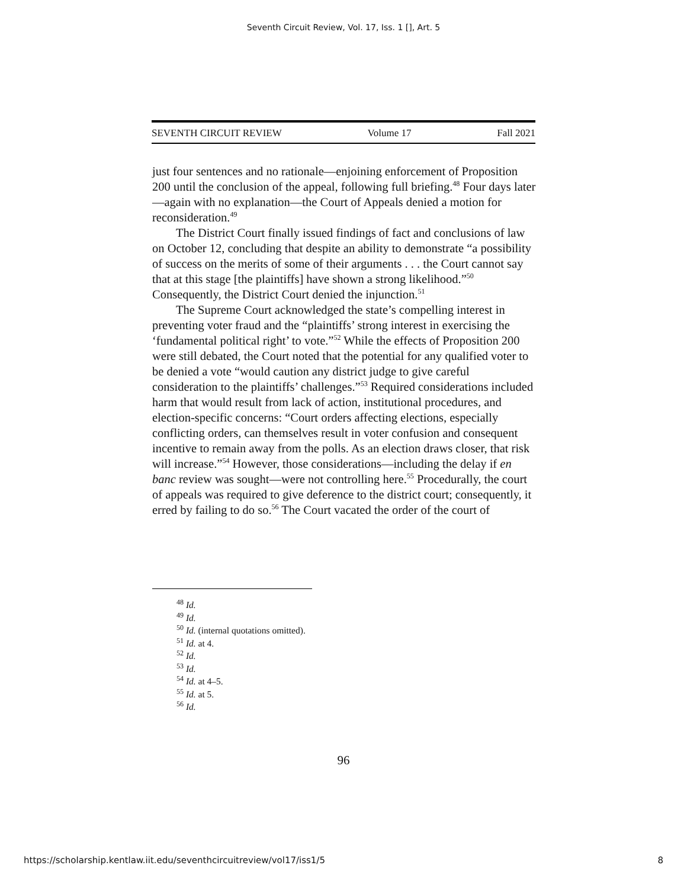Seventh Circuit Review, Vol. 17, Iss. 1 [], Art. 5
SEVENTH CIRCUIT REVIEW Volume 17 Fall 2021
just four sentences and no rationale—enjoining enforcement of Proposition 200 until the conclusion of the appeal, following full briefing.<sup>48</sup> Four days later—again with no explanation—the Court of Appeals denied a motion for reconsideration.<sup>49</sup>
The District Court finally issued findings of fact and conclusions of law on October 12, concluding that despite an ability to demonstrate “a possibility of success on the merits of some of their arguments . . . the Court cannot say that at this stage [the plaintiffs] have shown a strong likelihood.”<sup>50</sup> Consequently, the District Court denied the injunction.<sup>51</sup>
The Supreme Court acknowledged the state’s compelling interest in preventing voter fraud and the “plaintiffs’ strong interest in exercising the ‘fundamental political right’ to vote.”<sup>52</sup> While the effects of Proposition 200 were still debated, the Court noted that the potential for any qualified voter to be denied a vote “would caution any district judge to give careful consideration to the plaintiffs’ challenges.”<sup>53</sup> Required considerations included harm that would result from lack of action, institutional procedures, and election-specific concerns: “Court orders affecting elections, especially conflicting orders, can themselves result in voter confusion and consequent incentive to remain away from the polls. As an election draws closer, that risk will increase.”<sup>54</sup> However, those considerations—including the delay if en banc review was sought—were not controlling here.<sup>55</sup> Procedurally, the court of appeals was required to give deference to the district court; consequently, it erred by failing to do so.<sup>56</sup> The Court vacated the order of the court of
<sup>48</sup> Id.
<sup>49</sup> Id.
<sup>50</sup> Id. (internal quotations omitted).
<sup>51</sup> Id. at 4.
<sup>52</sup> Id.
<sup>53</sup> Id.
<sup>54</sup> Id. at 4–5.
<sup>55</sup> Id. at 5.
<sup>56</sup> Id.
96
https://scholarship.kentlaw.iit.edu/seventhcircuitreview/vol17/iss1/5 8